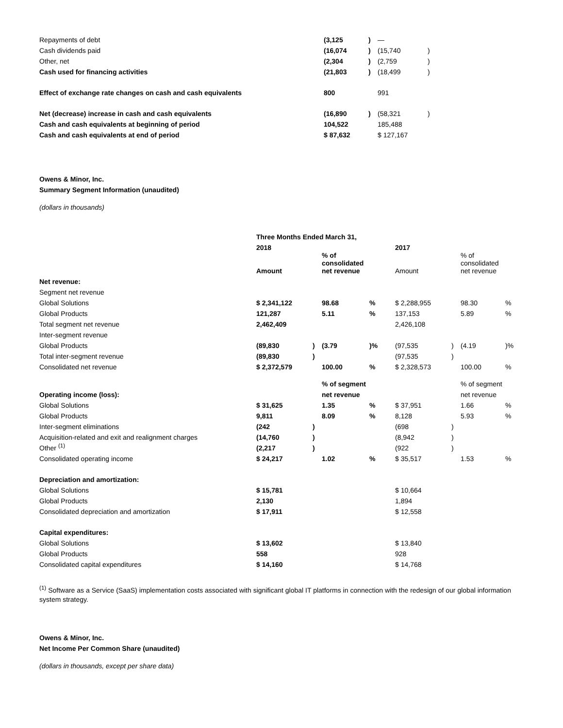| Repayments of debt | (3,125 | ) | — | |
| Cash dividends paid | (16,074 | ) | (15,740 | ) |
| Other, net | (2,304 | ) | (2,759 | ) |
| Cash used for financing activities | (21,803 | ) | (18,499 | ) |
| Effect of exchange rate changes on cash and cash equivalents | 800 | | 991 | |
| Net (decrease) increase in cash and cash equivalents | (16,890 | ) | (58,321 | ) |
| Cash and cash equivalents at beginning of period | 104,522 | | 185,488 | |
| Cash and cash equivalents at end of period | $ 87,632 | | $ 127,167 | |
Owens & Minor, Inc.
Summary Segment Information (unaudited)
(dollars in thousands)
| | Three Months Ended March 31, | | | | | | | |
| | 2018 | | | | 2017 | | | |
| | Amount | | % of consolidated net revenue | | Amount | | % of consolidated net revenue | |
| Net revenue: | | | | | | | | |
| Segment net revenue | | | | | | | | |
| Global Solutions | $ 2,341,122 | | 98.68 | % | $ 2,288,955 | | 98.30 | % |
| Global Products | 121,287 | | 5.11 | % | 137,153 | | 5.89 | % |
| Total segment net revenue | 2,462,409 | | | | 2,426,108 | | | |
| Inter-segment revenue | | | | | | | | |
| Global Products | (89,830 | ) | (3.79 | )% | (97,535 | ) | (4.19 | )% |
| Total inter-segment revenue | (89,830 | ) | | | (97,535 | ) | | |
| Consolidated net revenue | $ 2,372,579 | | 100.00 | % | $ 2,328,573 | | 100.00 | % |
| | | | % of segment | | | | % of segment | |
| Operating income (loss): | | | net revenue | | | | net revenue | |
| Global Solutions | $ 31,625 | | 1.35 | % | $ 37,951 | | 1.66 | % |
| Global Products | 9,811 | | 8.09 | % | 8,128 | | 5.93 | % |
| Inter-segment eliminations | (242 | ) | | | (698 | ) | | |
| Acquisition-related and exit and realignment charges | (14,760 | ) | | | (8,942 | ) | | |
| Other <sup>(1)</sup> | (2,217 | ) | | | (922 | ) | | |
| Consolidated operating income | $ 24,217 | | 1.02 | % | $ 35,517 | | 1.53 | % |
| Depreciation and amortization: | | | | | | | | |
| Global Solutions | $ 15,781 | | | | $ 10,664 | | | |
| Global Products | 2,130 | | | | 1,894 | | | |
| Consolidated depreciation and amortization | $ 17,911 | | | | $ 12,558 | | | |
| Capital expenditures: | | | | | | | | |
| Global Solutions | $ 13,602 | | | | $ 13,840 | | | |
| Global Products | 558 | | | | 928 | | | |
| Consolidated capital expenditures | $ 14,160 | | | | $ 14,768 | | | |
<sup>(1)</sup> Software as a Service (SaaS) implementation costs associated with significant global IT platforms in connection with the redesign of our global information system strategy.
Owens & Minor, Inc.
Net Income Per Common Share (unaudited)
(dollars in thousands, except per share data)